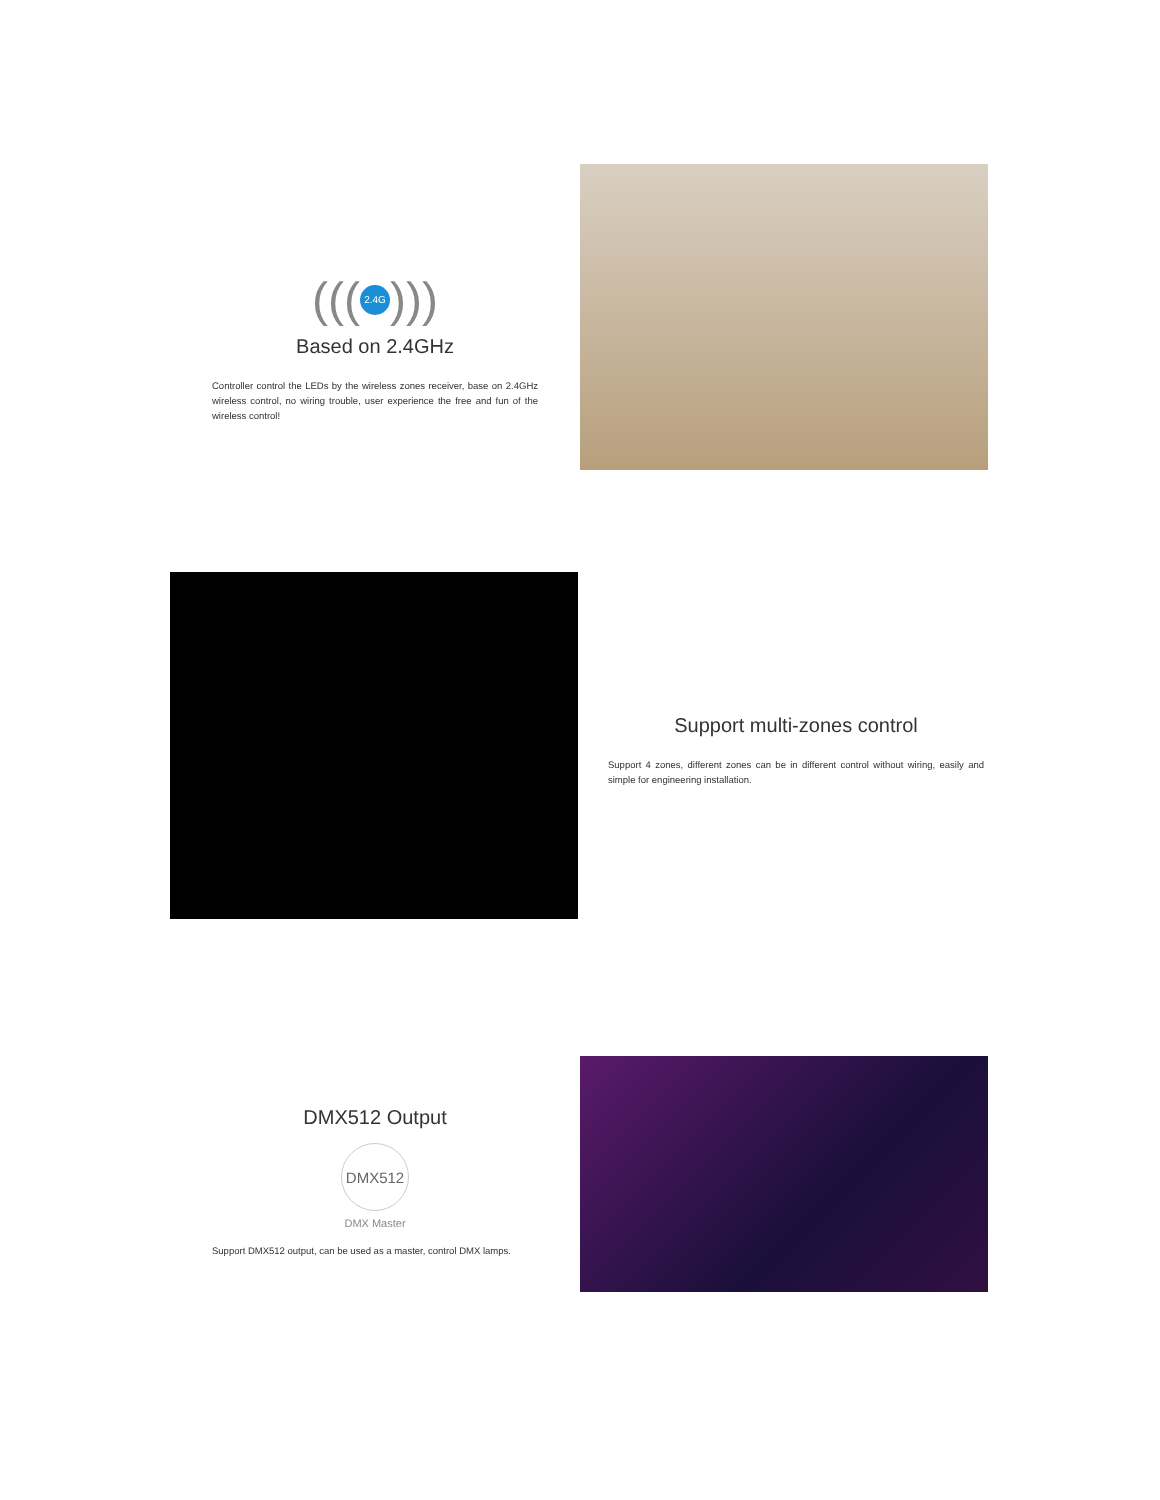((( 2.4G )))
Based on 2.4GHz
Controller control the LEDs by the wireless zones receiver, base on 2.4GHz wireless control, no wiring trouble, user experience the free and fun of the wireless control!
Support multi-zones control
Support 4 zones, different zones can be in different control without wiring, easily and simple for engineering installation.
DMX512 Output
DMX512
DMX Master
Support DMX512 output, can be used as a master, control DMX lamps.